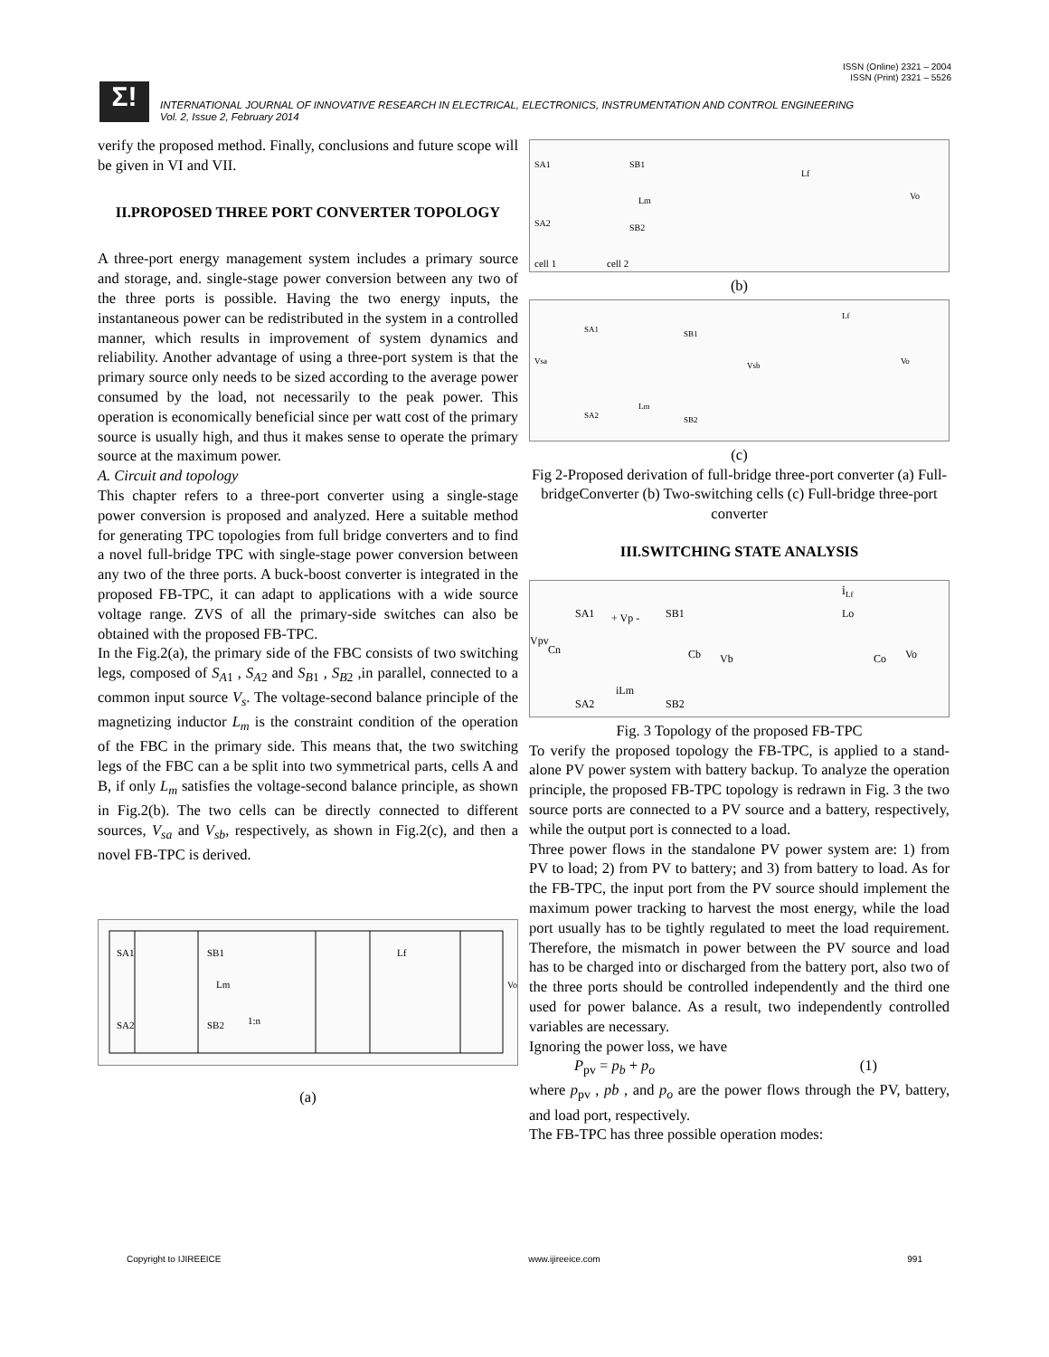ISSN (Online) 2321 – 2004
ISSN (Print) 2321 – 5526
Σ!
INTERNATIONAL JOURNAL OF INNOVATIVE RESEARCH IN ELECTRICAL, ELECTRONICS, INSTRUMENTATION AND CONTROL ENGINEERING
Vol. 2, Issue 2, February 2014
verify the proposed method. Finally, conclusions and future scope will be given in VI and VII.
II.PROPOSED THREE PORT CONVERTER TOPOLOGY
A three-port energy management system includes a primary source and storage, and. single-stage power conversion between any two of the three ports is possible. Having the two energy inputs, the instantaneous power can be redistributed in the system in a controlled manner, which results in improvement of system dynamics and reliability. Another advantage of using a three-port system is that the primary source only needs to be sized according to the average power consumed by the load, not necessarily to the peak power. This operation is economically beneficial since per watt cost of the primary source is usually high, and thus it makes sense to operate the primary source at the maximum power.
A. Circuit and topology
This chapter refers to a three-port converter using a single-stage power conversion is proposed and analyzed. Here a suitable method for generating TPC topologies from full bridge converters and to find a novel full-bridge TPC with single-stage power conversion between any two of the three ports. A buck-boost converter is integrated in the proposed FB-TPC, it can adapt to applications with a wide source voltage range. ZVS of all the primary-side switches can also be obtained with the proposed FB-TPC.
In the Fig.2(a), the primary side of the FBC consists of two switching legs, composed of S<sub>A</sub><sub>1</sub> , S<sub>A</sub><sub>2</sub> and S<sub>B</sub><sub>1</sub> , S<sub>B</sub><sub>2</sub> ,in parallel, connected to a common input source V<sub>s</sub>. The voltage-second balance principle of the magnetizing inductor L<sub>m</sub> is the constraint condition of the operation of the FBC in the primary side. This means that, the two switching legs of the FBC can a be split into two symmetrical parts, cells A and B, if only L<sub>m</sub> satisfies the voltage-second balance principle, as shown in Fig.2(b). The two cells can be directly connected to different sources, V<sub>sa</sub> and V<sub>sb</sub>, respectively, as shown in Fig.2(c), and then a novel FB-TPC is derived.
SA1
SB1
Lm
1:n
Lf
SA2
SB2
Vo
(a)
SA1
SB1
Lm
SA2
SB2
Lf
Vo
cell 1
cell 2
(b)
SA1
SB1
Vsa
Vsb
Lm
Lf
Vo
SA2
SB2
(c)
Fig 2-Proposed derivation of full-bridge three-port converter (a) Full-bridgeConverter (b) Two-switching cells (c) Full-bridge three-port converter
III.SWITCHING STATE ANALYSIS
iLf
SA1
+ Vp -
SB1
Vpv
Cn
Cb
Vb
Lo
Co
Vo
iLm
SA2
SB2
Fig. 3 Topology of the proposed FB-TPC
To verify the proposed topology the FB-TPC, is applied to a stand-alone PV power system with battery backup. To analyze the operation principle, the proposed FB-TPC topology is redrawn in Fig. 3 the two source ports are connected to a PV source and a battery, respectively, while the output port is connected to a load.
Three power flows in the standalone PV power system are: 1) from PV to load; 2) from PV to battery; and 3) from battery to load. As for the FB-TPC, the input port from the PV source should implement the maximum power tracking to harvest the most energy, while the load port usually has to be tightly regulated to meet the load requirement. Therefore, the mismatch in power between the PV source and load has to be charged into or discharged from the battery port, also two of the three ports should be controlled independently and the third one used for power balance. As a result, two independently controlled variables are necessary.
Ignoring the power loss, we have
P<sub>pv</sub> = p<sub>b</sub> + p<sub>o</sub> (1)
where p<sub>pv</sub> , pb , and p<sub>o</sub> are the power flows through the PV, battery, and load port, respectively.
The FB-TPC has three possible operation modes:
Copyright to IJIREEICE www.ijireeice.com 991